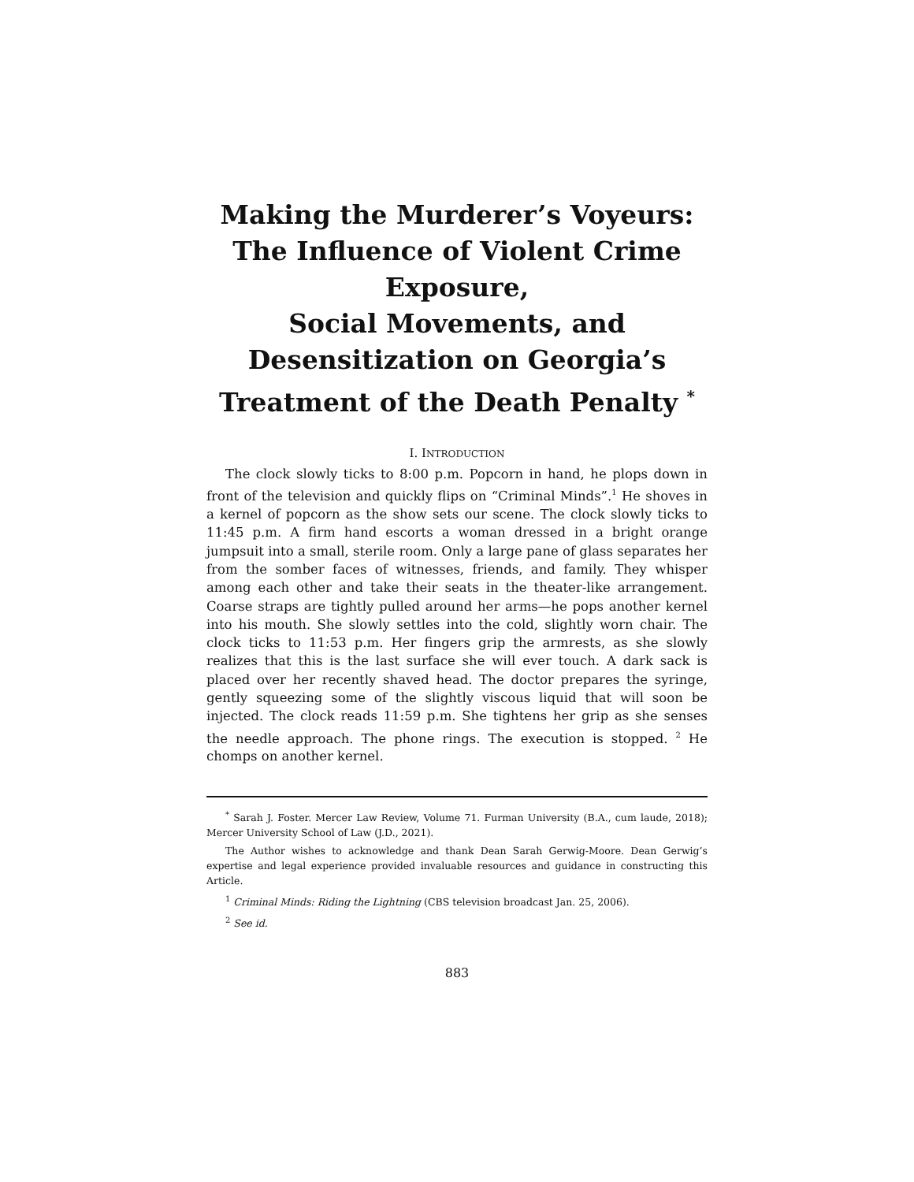Making the Murderer’s Voyeurs: The Influence of Violent Crime Exposure,
Social Movements, and Desensitization on Georgia’s Treatment of the Death Penalty <sup>*</sup>
I. INTRODUCTION
The clock slowly ticks to 8:00 p.m. Popcorn in hand, he plops down in front of the television and quickly flips on “Criminal Minds”.<sup>1</sup> He shoves in a kernel of popcorn as the show sets our scene. The clock slowly ticks to 11:45 p.m. A firm hand escorts a woman dressed in a bright orange jumpsuit into a small, sterile room. Only a large pane of glass separates her from the somber faces of witnesses, friends, and family. They whisper among each other and take their seats in the theater-like arrangement. Coarse straps are tightly pulled around her arms—he pops another kernel into his mouth. She slowly settles into the cold, slightly worn chair. The clock ticks to 11:53 p.m. Her fingers grip the armrests, as she slowly realizes that this is the last surface she will ever touch. A dark sack is placed over her recently shaved head. The doctor prepares the syringe, gently squeezing some of the slightly viscous liquid that will soon be injected. The clock reads 11:59 p.m. She tightens her grip as she senses the needle approach. The phone rings. The execution is stopped. <sup>2</sup> He chomps on another kernel.
<sup>*</sup> Sarah J. Foster. Mercer Law Review, Volume 71. Furman University (B.A., cum laude, 2018); Mercer University School of Law (J.D., 2021).
The Author wishes to acknowledge and thank Dean Sarah Gerwig-Moore. Dean Gerwig’s expertise and legal experience provided invaluable resources and guidance in constructing this Article.
<sup>1</sup> Criminal Minds: Riding the Lightning (CBS television broadcast Jan. 25, 2006).
<sup>2</sup> See id.
883